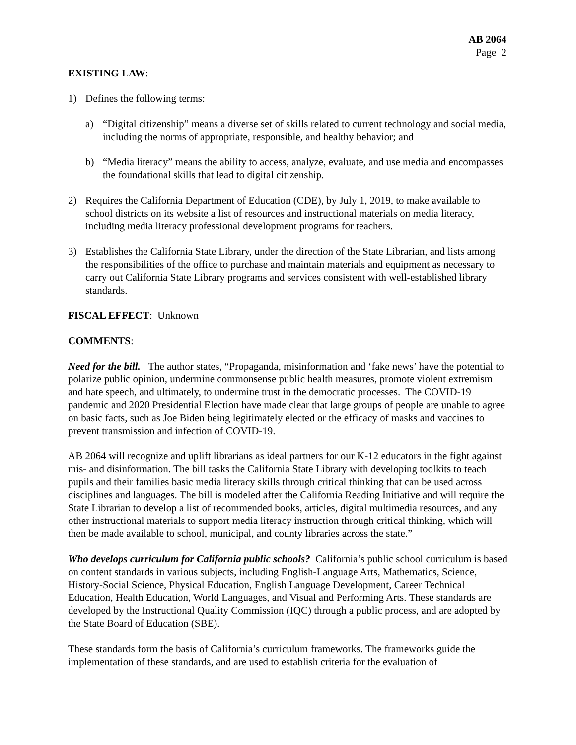AB 2064
Page 2
EXISTING LAW:
1) Defines the following terms:
a) “Digital citizenship” means a diverse set of skills related to current technology and social media, including the norms of appropriate, responsible, and healthy behavior; and
b) “Media literacy” means the ability to access, analyze, evaluate, and use media and encompasses the foundational skills that lead to digital citizenship.
2) Requires the California Department of Education (CDE), by July 1, 2019, to make available to school districts on its website a list of resources and instructional materials on media literacy, including media literacy professional development programs for teachers.
3) Establishes the California State Library, under the direction of the State Librarian, and lists among the responsibilities of the office to purchase and maintain materials and equipment as necessary to carry out California State Library programs and services consistent with well-established library standards.
FISCAL EFFECT: Unknown
COMMENTS:
Need for the bill. The author states, “Propaganda, misinformation and ‘fake news’ have the potential to polarize public opinion, undermine commonsense public health measures, promote violent extremism and hate speech, and ultimately, to undermine trust in the democratic processes. The COVID-19 pandemic and 2020 Presidential Election have made clear that large groups of people are unable to agree on basic facts, such as Joe Biden being legitimately elected or the efficacy of masks and vaccines to prevent transmission and infection of COVID-19.
AB 2064 will recognize and uplift librarians as ideal partners for our K-12 educators in the fight against mis- and disinformation. The bill tasks the California State Library with developing toolkits to teach pupils and their families basic media literacy skills through critical thinking that can be used across disciplines and languages. The bill is modeled after the California Reading Initiative and will require the State Librarian to develop a list of recommended books, articles, digital multimedia resources, and any other instructional materials to support media literacy instruction through critical thinking, which will then be made available to school, municipal, and county libraries across the state.”
Who develops curriculum for California public schools? California’s public school curriculum is based on content standards in various subjects, including English-Language Arts, Mathematics, Science, History-Social Science, Physical Education, English Language Development, Career Technical Education, Health Education, World Languages, and Visual and Performing Arts. These standards are developed by the Instructional Quality Commission (IQC) through a public process, and are adopted by the State Board of Education (SBE).
These standards form the basis of California’s curriculum frameworks. The frameworks guide the implementation of these standards, and are used to establish criteria for the evaluation of